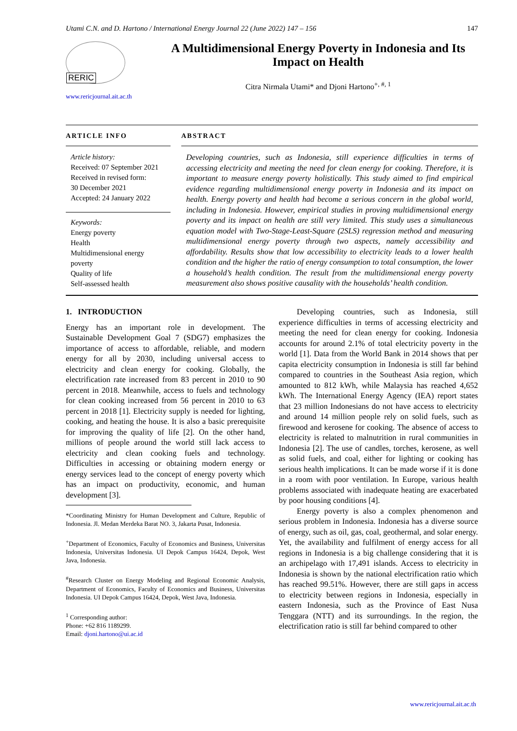Utami C.N. and D. Hartono / International Energy Journal 22 (June 2022) 147 – 156 147
RERIC
www.rericjournal.ait.ac.th
A Multidimensional Energy Poverty in Indonesia and Its Impact on Health
Citra Nirmala Utami* and Djoni Hartono<sup>+, #, 1</sup>
ARTICLE INFO
Article history:
Received: 07 September 2021
Received in revised form:
30 December 2021
Accepted: 24 January 2022
Keywords:
Energy poverty
Health
Multidimensional energy poverty
Quality of life
Self-assessed health
ABSTRACT
Developing countries, such as Indonesia, still experience difficulties in terms of accessing electricity and meeting the need for clean energy for cooking. Therefore, it is important to measure energy poverty holistically. This study aimed to find empirical evidence regarding multidimensional energy poverty in Indonesia and its impact on health. Energy poverty and health had become a serious concern in the global world, including in Indonesia. However, empirical studies in proving multidimensional energy poverty and its impact on health are still very limited. This study uses a simultaneous equation model with Two-Stage-Least-Square (2SLS) regression method and measuring multidimensional energy poverty through two aspects, namely accessibility and affordability. Results show that low accessibility to electricity leads to a lower health condition and the higher the ratio of energy consumption to total consumption, the lower a household’s health condition. The result from the multidimensional energy poverty measurement also shows positive causality with the households’ health condition.
1. INTRODUCTION
Energy has an important role in development. The Sustainable Development Goal 7 (SDG7) emphasizes the importance of access to affordable, reliable, and modern energy for all by 2030, including universal access to electricity and clean energy for cooking. Globally, the electrification rate increased from 83 percent in 2010 to 90 percent in 2018. Meanwhile, access to fuels and technology for clean cooking increased from 56 percent in 2010 to 63 percent in 2018 [1]. Electricity supply is needed for lighting, cooking, and heating the house. It is also a basic prerequisite for improving the quality of life [2]. On the other hand, millions of people around the world still lack access to electricity and clean cooking fuels and technology. Difficulties in accessing or obtaining modern energy or energy services lead to the concept of energy poverty which has an impact on productivity, economic, and human development [3].
*Coordinating Ministry for Human Development and Culture, Republic of Indonesia. Jl. Medan Merdeka Barat NO. 3, Jakarta Pusat, Indonesia.
<sup>+</sup>Department of Economics, Faculty of Economics and Business, Universitas Indonesia, Universitas Indonesia. UI Depok Campus 16424, Depok, West Java, Indonesia.
<sup>#</sup> Research Cluster on Energy Modeling and Regional Economic Analysis, Department of Economics, Faculty of Economics and Business, Universitas Indonesia. UI Depok Campus 16424, Depok, West Java, Indonesia.
<sup>1</sup> Corresponding author:
Phone: +62 816 1189299.
Email: djoni.hartono@ui.ac.id
Developing countries, such as Indonesia, still experience difficulties in terms of accessing electricity and meeting the need for clean energy for cooking. Indonesia accounts for around 2.1% of total electricity poverty in the world [1]. Data from the World Bank in 2014 shows that per capita electricity consumption in Indonesia is still far behind compared to countries in the Southeast Asia region, which amounted to 812 kWh, while Malaysia has reached 4,652 kWh. The International Energy Agency (IEA) report states that 23 million Indonesians do not have access to electricity and around 14 million people rely on solid fuels, such as firewood and kerosene for cooking. The absence of access to electricity is related to malnutrition in rural communities in Indonesia [2]. The use of candles, torches, kerosene, as well as solid fuels, and coal, either for lighting or cooking has serious health implications. It can be made worse if it is done in a room with poor ventilation. In Europe, various health problems associated with inadequate heating are exacerbated by poor housing conditions [4].
Energy poverty is also a complex phenomenon and serious problem in Indonesia. Indonesia has a diverse source of energy, such as oil, gas, coal, geothermal, and solar energy. Yet, the availability and fulfilment of energy access for all regions in Indonesia is a big challenge considering that it is an archipelago with 17,491 islands. Access to electricity in Indonesia is shown by the national electrification ratio which has reached 99.51%. However, there are still gaps in access to electricity between regions in Indonesia, especially in eastern Indonesia, such as the Province of East Nusa Tenggara (NTT) and its surroundings. In the region, the electrification ratio is still far behind compared to other
www.rericjournal.ait.ac.th